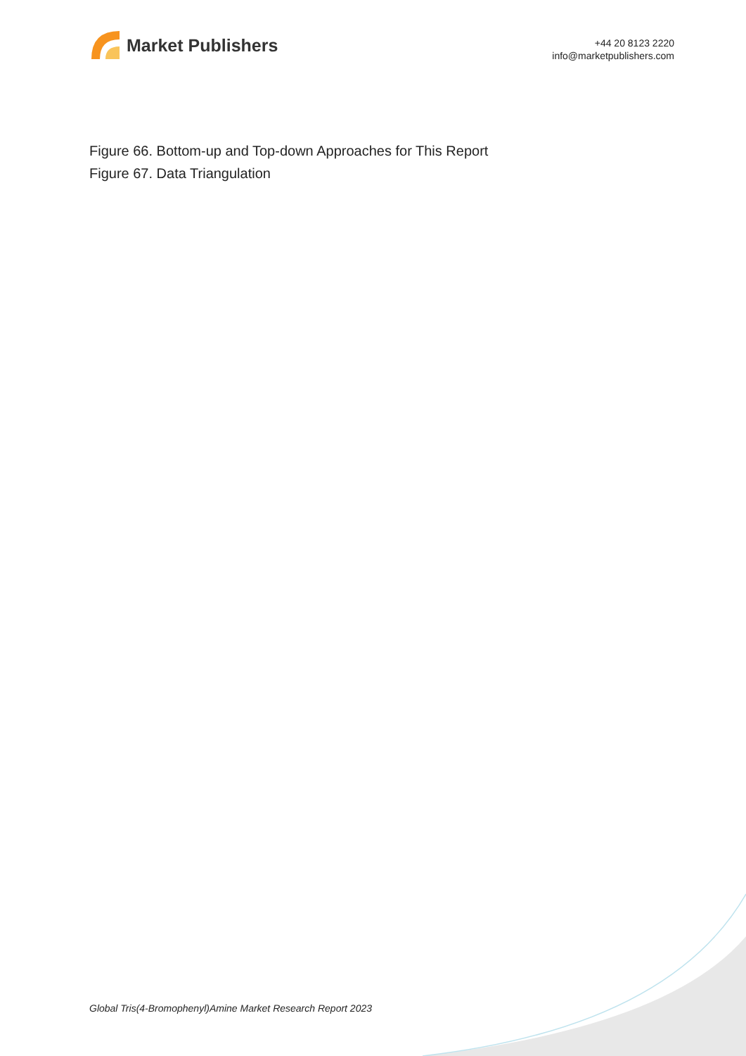Market Publishers
+44 20 8123 2220
info@marketpublishers.com
Figure 66. Bottom-up and Top-down Approaches for This Report
Figure 67. Data Triangulation
Global Tris(4-Bromophenyl)Amine Market Research Report 2023